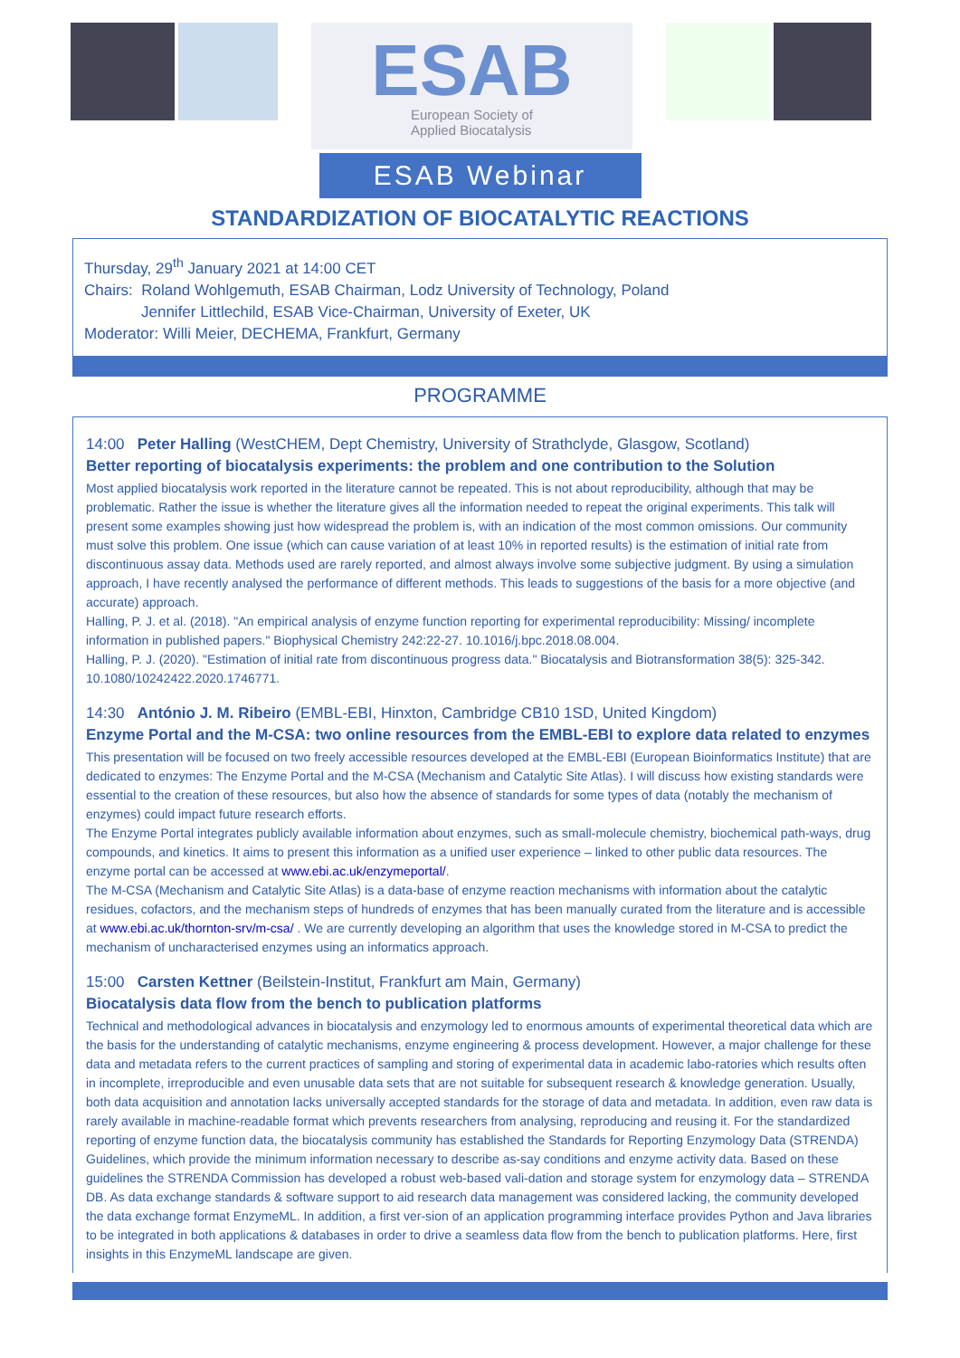ESAB
European Society of
Applied Biocatalysis
ESAB Webinar
STANDARDIZATION OF BIOCATALYTIC REACTIONS
Thursday, 29<sup>th</sup> January 2021 at 14:00 CET
Chairs: Roland Wohlgemuth, ESAB Chairman, Lodz University of Technology, Poland
Jennifer Littlechild, ESAB Vice-Chairman, University of Exeter, UK
Moderator: Willi Meier, DECHEMA, Frankfurt, Germany
PROGRAMME
14:00 Peter Halling (WestCHEM, Dept Chemistry, University of Strathclyde, Glasgow, Scotland)
Better reporting of biocatalysis experiments: the problem and one contribution to the Solution
Most applied biocatalysis work reported in the literature cannot be repeated. This is not about reproducibility, although that may be problematic. Rather the issue is whether the literature gives all the information needed to repeat the original experiments. This talk will present some examples showing just how widespread the problem is, with an indication of the most common omissions. Our community must solve this problem. One issue (which can cause variation of at least 10% in reported results) is the estimation of initial rate from discontinuous assay data. Methods used are rarely reported, and almost always involve some subjective judgment. By using a simulation approach, I have recently analysed the performance of different methods. This leads to suggestions of the basis for a more objective (and accurate) approach.
Halling, P. J. et al. (2018). "An empirical analysis of enzyme function reporting for experimental reproducibility: Missing/ incomplete information in published papers." Biophysical Chemistry 242:22-27. 10.1016/j.bpc.2018.08.004.
Halling, P. J. (2020). "Estimation of initial rate from discontinuous progress data." Biocatalysis and Biotransformation 38(5): 325-342. 10.1080/10242422.2020.1746771.
14:30 António J. M. Ribeiro (EMBL-EBI, Hinxton, Cambridge CB10 1SD, United Kingdom)
Enzyme Portal and the M-CSA: two online resources from the EMBL-EBI to explore data related to enzymes
This presentation will be focused on two freely accessible resources developed at the EMBL-EBI (European Bioinformatics Institute) that are dedicated to enzymes: The Enzyme Portal and the M-CSA (Mechanism and Catalytic Site Atlas). I will discuss how existing standards were essential to the creation of these resources, but also how the absence of standards for some types of data (notably the mechanism of enzymes) could impact future research efforts.
The Enzyme Portal integrates publicly available information about enzymes, such as small-molecule chemistry, biochemical path-ways, drug compounds, and kinetics. It aims to present this information as a unified user experience – linked to other public data resources. The enzyme portal can be accessed at www.ebi.ac.uk/enzymeportal/.
The M-CSA (Mechanism and Catalytic Site Atlas) is a data-base of enzyme reaction mechanisms with information about the catalytic residues, cofactors, and the mechanism steps of hundreds of enzymes that has been manually curated from the literature and is accessible at www.ebi.ac.uk/thornton-srv/m-csa/ . We are currently developing an algorithm that uses the knowledge stored in M-CSA to predict the mechanism of uncharacterised enzymes using an informatics approach.
15:00 Carsten Kettner (Beilstein-Institut, Frankfurt am Main, Germany)
Biocatalysis data flow from the bench to publication platforms
Technical and methodological advances in biocatalysis and enzymology led to enormous amounts of experimental theoretical data which are the basis for the understanding of catalytic mechanisms, enzyme engineering & process development. However, a major challenge for these data and metadata refers to the current practices of sampling and storing of experimental data in academic labo-ratories which results often in incomplete, irreproducible and even unusable data sets that are not suitable for subsequent research & knowledge generation. Usually, both data acquisition and annotation lacks universally accepted standards for the storage of data and metadata. In addition, even raw data is rarely available in machine-readable format which prevents researchers from analysing, reproducing and reusing it. For the standardized reporting of enzyme function data, the biocatalysis community has established the Standards for Reporting Enzymology Data (STRENDA) Guidelines, which provide the minimum information necessary to describe as-say conditions and enzyme activity data. Based on these guidelines the STRENDA Commission has developed a robust web-based vali-dation and storage system for enzymology data – STRENDA DB. As data exchange standards & software support to aid research data management was considered lacking, the community developed the data exchange format EnzymeML. In addition, a first ver-sion of an application programming interface provides Python and Java libraries to be integrated in both applications & databases in order to drive a seamless data flow from the bench to publication platforms. Here, first insights in this EnzymeML landscape are given.